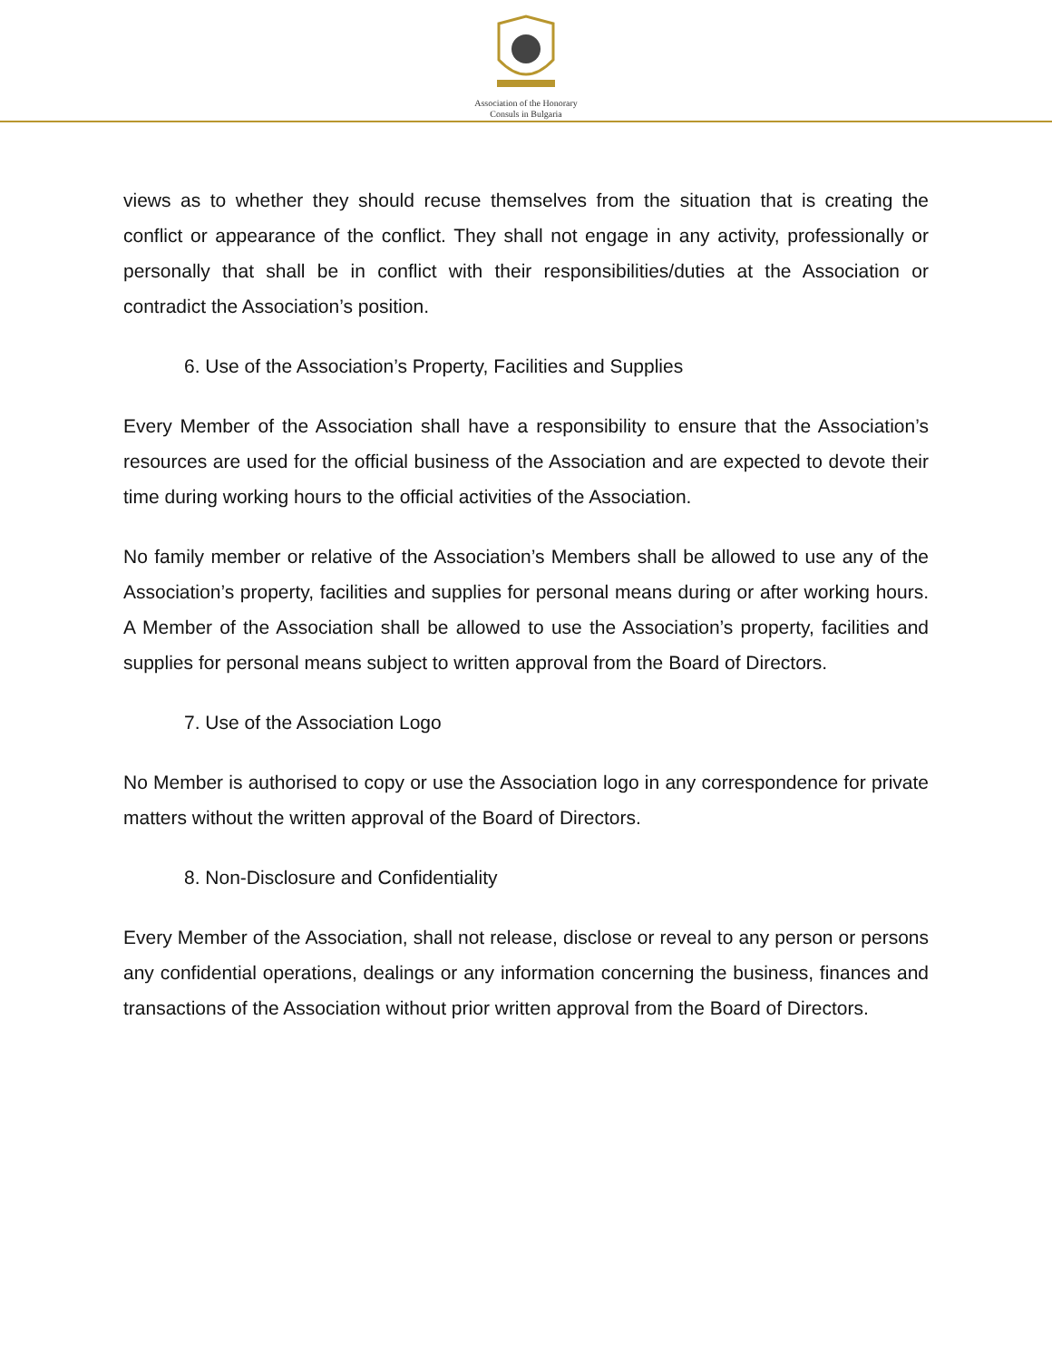Association of the Honorary
Consuls in Bulgaria
views as to whether they should recuse themselves from the situation that is creating the conflict or appearance of the conflict. They shall not engage in any activity, professionally or personally that shall be in conflict with their responsibilities/duties at the Association or contradict the Association’s position.
6. Use of the Association’s Property, Facilities and Supplies
Every Member of the Association shall have a responsibility to ensure that the Association’s resources are used for the official business of the Association and are expected to devote their time during working hours to the official activities of the Association.
No family member or relative of the Association’s Members shall be allowed to use any of the Association’s property, facilities and supplies for personal means during or after working hours. A Member of the Association shall be allowed to use the Association’s property, facilities and supplies for personal means subject to written approval from the Board of Directors.
7. Use of the Association Logo
No Member is authorised to copy or use the Association logo in any correspondence for private matters without the written approval of the Board of Directors.
8. Non-Disclosure and Confidentiality
Every Member of the Association, shall not release, disclose or reveal to any person or persons any confidential operations, dealings or any information concerning the business, finances and transactions of the Association without prior written approval from the Board of Directors.